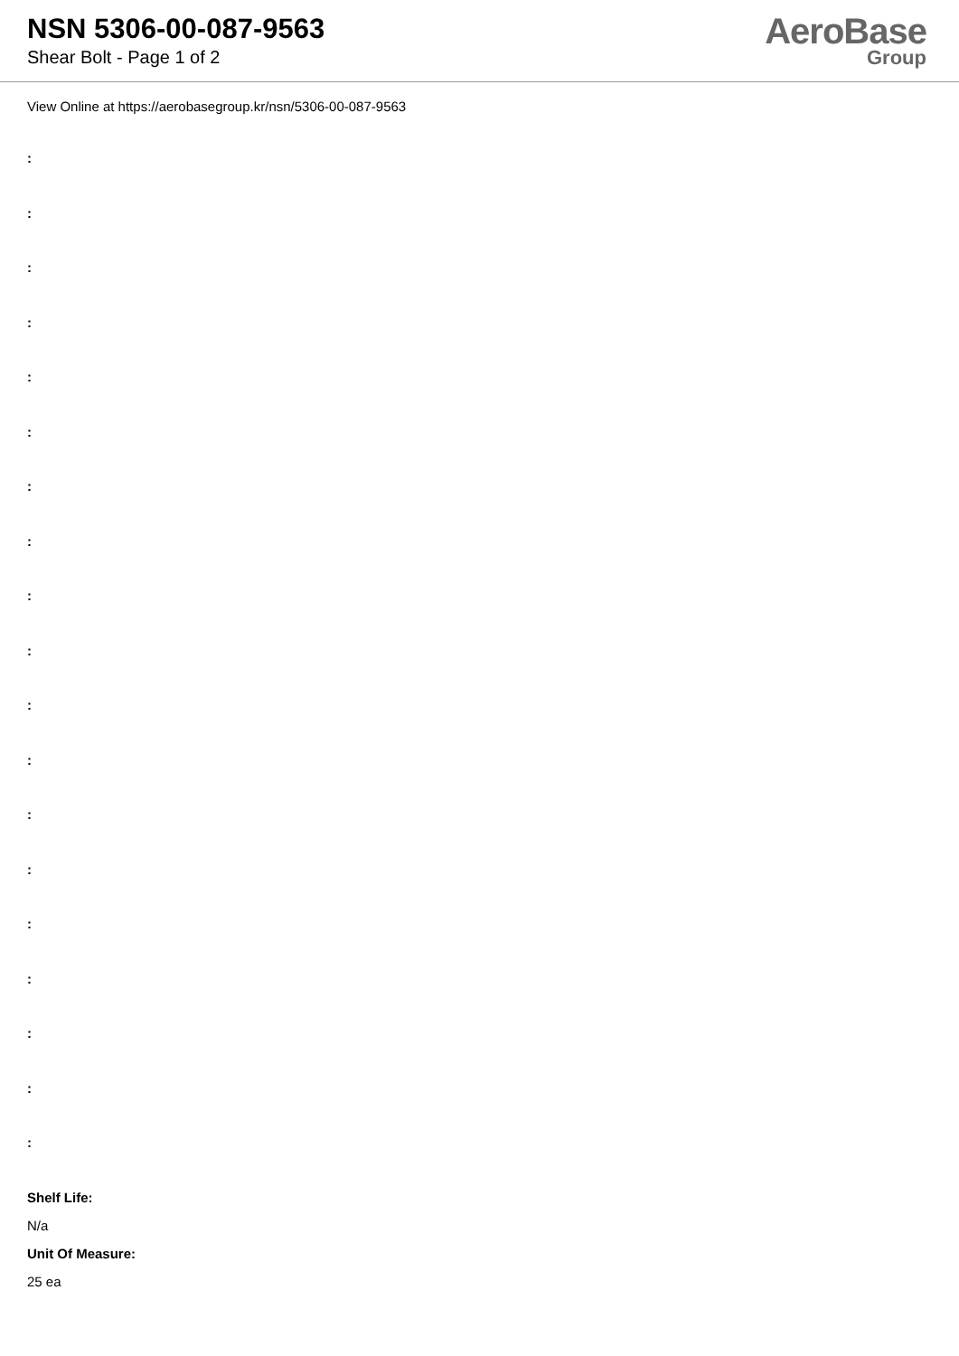NSN 5306-00-087-9563
Shear Bolt - Page 1 of 2
AeroBase
Group
View Online at https://aerobasegroup.kr/nsn/5306-00-087-9563
:
:
:
:
:
:
:
:
:
:
:
:
:
:
:
:
:
:
:
Shelf Life:
N/a
Unit Of Measure:
25 ea